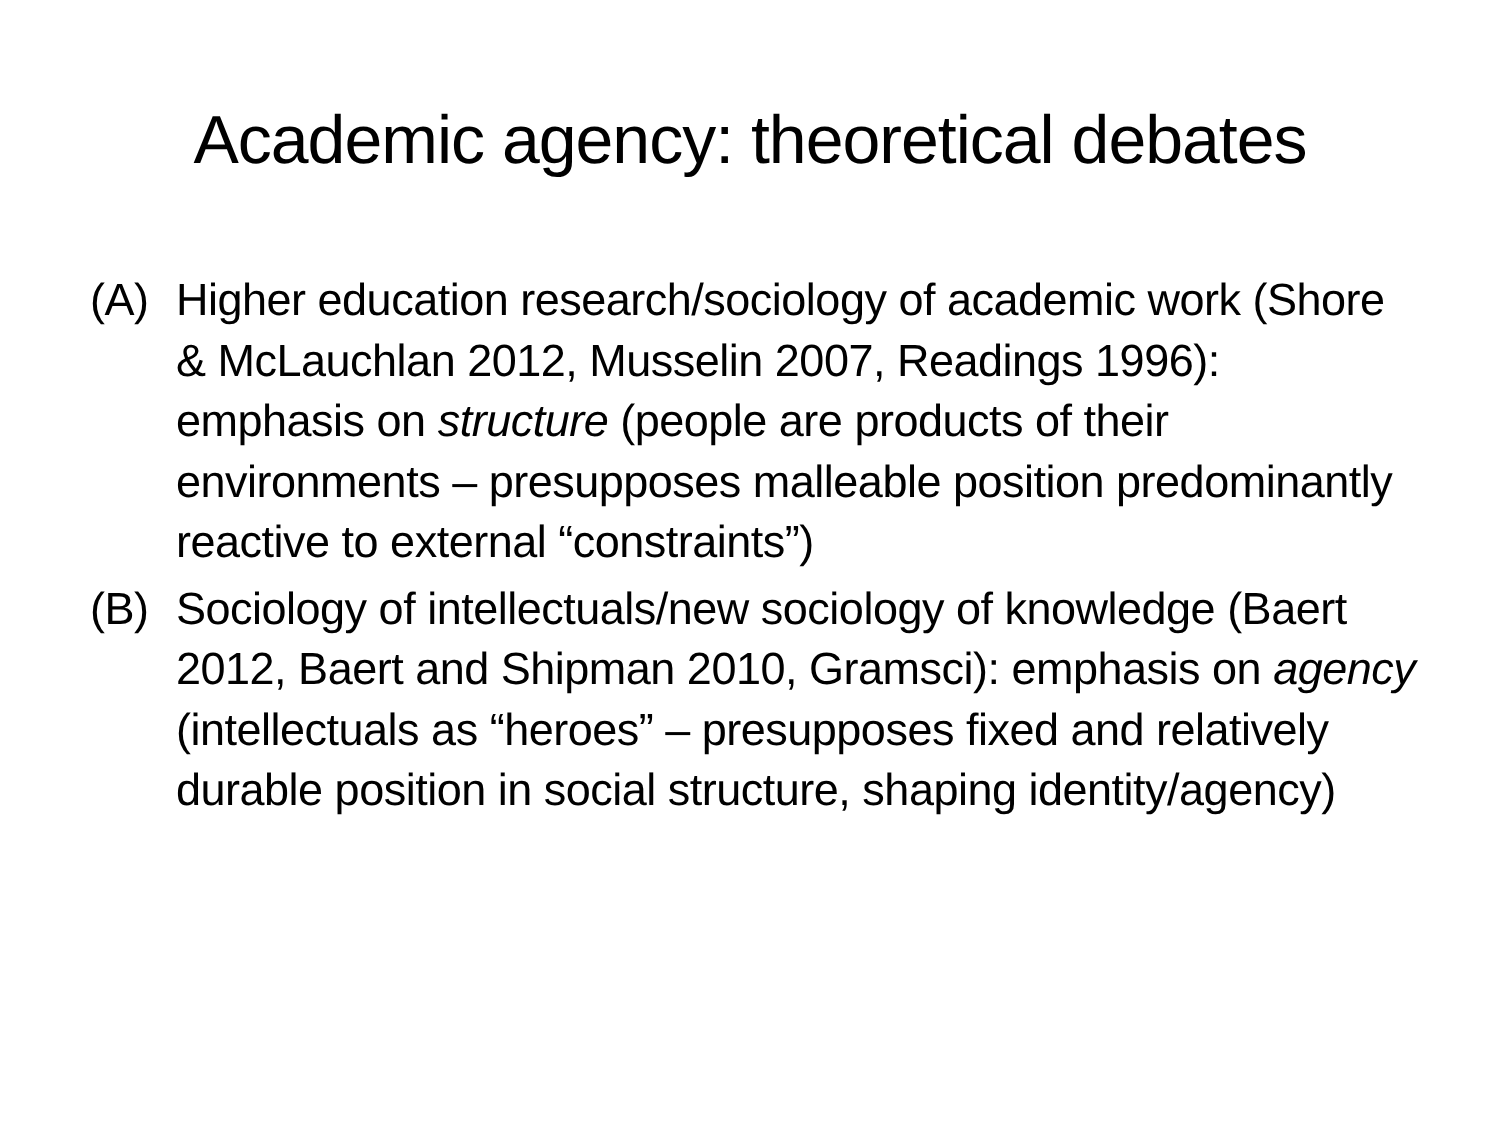Academic agency: theoretical debates
(A) Higher education research/sociology of academic work (Shore & McLauchlan 2012, Musselin 2007, Readings 1996): emphasis on structure (people are products of their environments – presupposes malleable position predominantly reactive to external “constraints”)
(B) Sociology of intellectuals/new sociology of knowledge (Baert 2012, Baert and Shipman 2010, Gramsci): emphasis on agency (intellectuals as “heroes” – presupposes fixed and relatively durable position in social structure, shaping identity/agency)